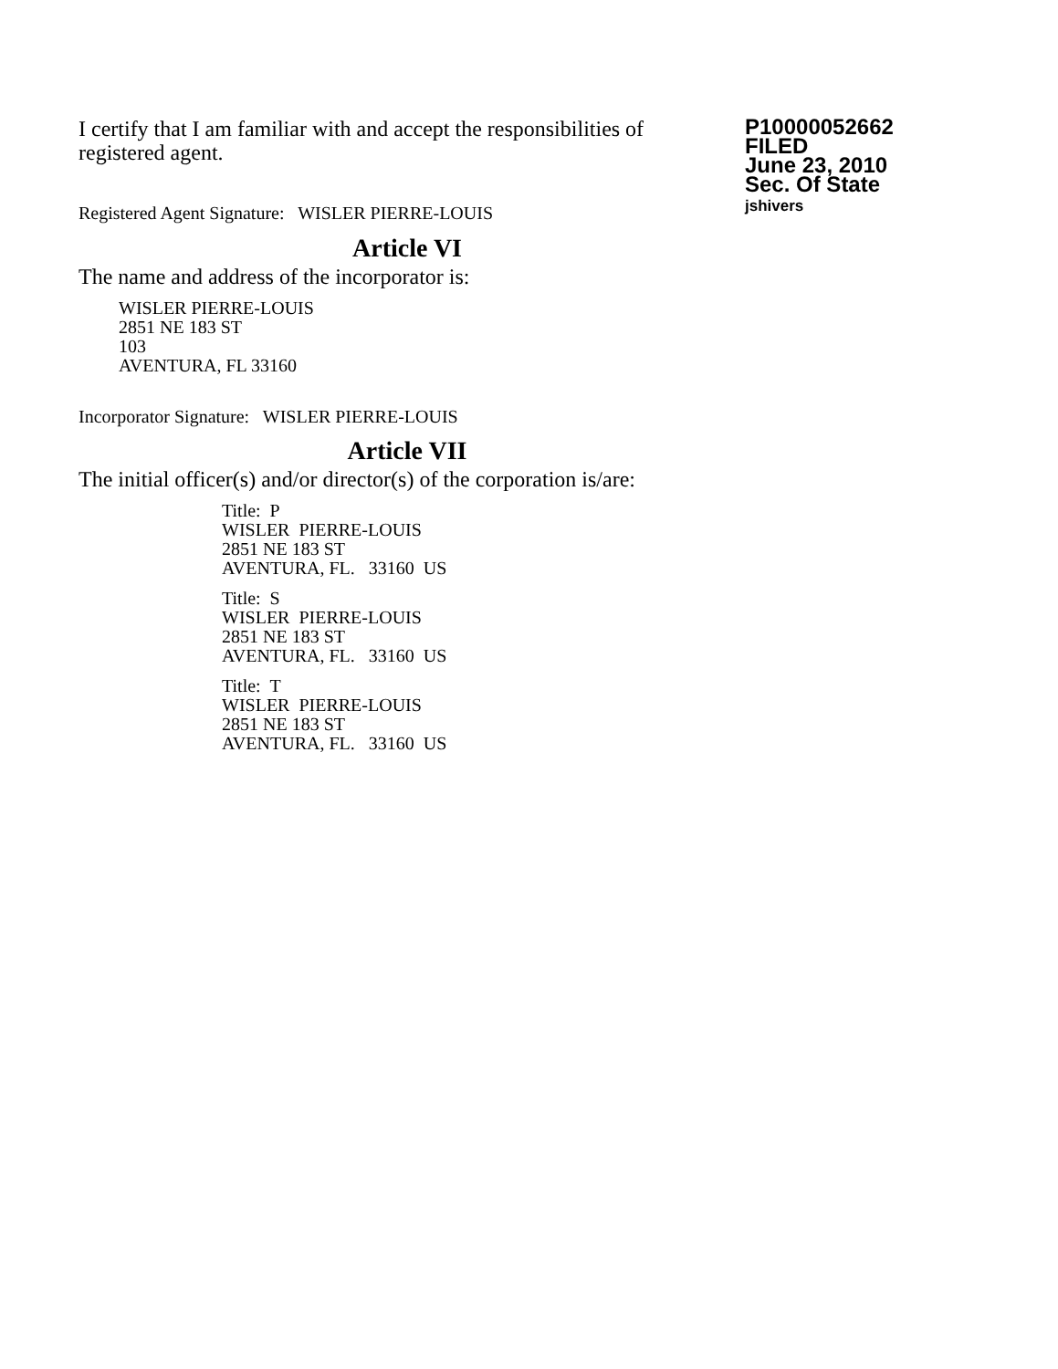I certify that I am familiar with and accept the responsibilities of registered agent.
Registered Agent Signature: WISLER PIERRE-LOUIS
P10000052662
FILED
June 23, 2010
Sec. Of State
jshivers
Article VI
The name and address of the incorporator is:
WISLER PIERRE-LOUIS
2851 NE 183 ST
103
AVENTURA, FL 33160
Incorporator Signature: WISLER PIERRE-LOUIS
Article VII
The initial officer(s) and/or director(s) of the corporation is/are:
Title: P
WISLER PIERRE-LOUIS
2851 NE 183 ST
AVENTURA, FL. 33160 US
Title: S
WISLER PIERRE-LOUIS
2851 NE 183 ST
AVENTURA, FL. 33160 US
Title: T
WISLER PIERRE-LOUIS
2851 NE 183 ST
AVENTURA, FL. 33160 US